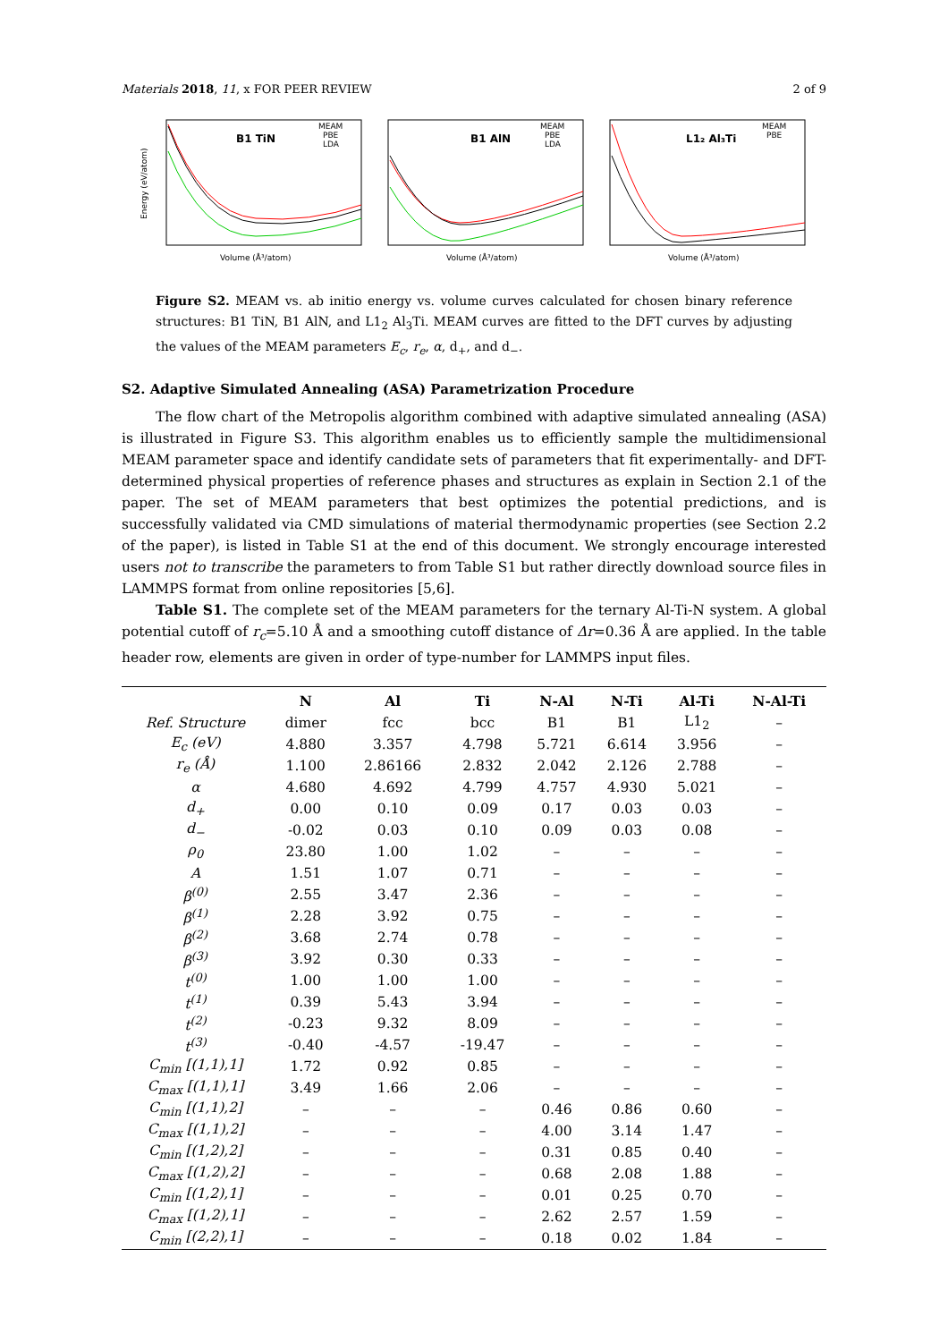Materials 2018, 11, x FOR PEER REVIEW 2 of 9
Energy (eV/atom)
B1 TiN
MEAM
PBE
LDA
Volume (Å³/atom)
B1 AlN
MEAM
PBE
LDA
Volume (Å³/atom)
L1₂ Al₃Ti
MEAM
PBE
Volume (Å³/atom)
Figure S2. MEAM vs. ab initio energy vs. volume curves calculated for chosen binary reference structures: B1 TiN, B1 AlN, and L1<sub>2</sub> Al<sub>3</sub>Ti. MEAM curves are fitted to the DFT curves by adjusting the values of the MEAM parameters E<sub>c</sub>, r<sub>e</sub>, α, d<sub>+</sub>, and d<sub>−</sub>.
S2. Adaptive Simulated Annealing (ASA) Parametrization Procedure
The flow chart of the Metropolis algorithm combined with adaptive simulated annealing (ASA) is illustrated in Figure S3. This algorithm enables us to efficiently sample the multidimensional MEAM parameter space and identify candidate sets of parameters that fit experimentally- and DFT-determined physical properties of reference phases and structures as explain in Section 2.1 of the paper. The set of MEAM parameters that best optimizes the potential predictions, and is successfully validated via CMD simulations of material thermodynamic properties (see Section 2.2 of the paper), is listed in Table S1 at the end of this document. We strongly encourage interested users not to transcribe the parameters to from Table S1 but rather directly download source files in LAMMPS format from online repositories [5,6].
Table S1. The complete set of the MEAM parameters for the ternary Al-Ti-N system. A global potential cutoff of r<sub>c</sub>=5.10 Å and a smoothing cutoff distance of Δr=0.36 Å are applied. In the table header row, elements are given in order of type-number for LAMMPS input files.
| | N | Al | Ti | N-Al | N-Ti | Al-Ti | N-Al-Ti |
| --- | --- | --- | --- | --- | --- | --- | --- |
| Ref. Structure | dimer | fcc | bcc | B1 | B1 | L1<sub>2</sub> | – |
| E<sub>c</sub> (eV) | 4.880 | 3.357 | 4.798 | 5.721 | 6.614 | 3.956 | – |
| r<sub>e</sub> (Å) | 1.100 | 2.86166 | 2.832 | 2.042 | 2.126 | 2.788 | – |
| α | 4.680 | 4.692 | 4.799 | 4.757 | 4.930 | 5.021 | – |
| d<sub>+</sub> | 0.00 | 0.10 | 0.09 | 0.17 | 0.03 | 0.03 | – |
| d<sub>−</sub> | -0.02 | 0.03 | 0.10 | 0.09 | 0.03 | 0.08 | – |
| ρ<sub>0</sub> | 23.80 | 1.00 | 1.02 | – | – | – | – |
| A | 1.51 | 1.07 | 0.71 | – | – | – | – |
| β<sup>(0)</sup> | 2.55 | 3.47 | 2.36 | – | – | – | – |
| β<sup>(1)</sup> | 2.28 | 3.92 | 0.75 | – | – | – | – |
| β<sup>(2)</sup> | 3.68 | 2.74 | 0.78 | – | – | – | – |
| β<sup>(3)</sup> | 3.92 | 0.30 | 0.33 | – | – | – | – |
| t<sup>(0)</sup> | 1.00 | 1.00 | 1.00 | – | – | – | – |
| t<sup>(1)</sup> | 0.39 | 5.43 | 3.94 | – | – | – | – |
| t<sup>(2)</sup> | -0.23 | 9.32 | 8.09 | – | – | – | – |
| t<sup>(3)</sup> | -0.40 | -4.57 | -19.47 | – | – | – | – |
| C<sub>min</sub> [(1,1),1] | 1.72 | 0.92 | 0.85 | – | – | – | – |
| C<sub>max</sub> [(1,1),1] | 3.49 | 1.66 | 2.06 | – | – | – | – |
| C<sub>min</sub> [(1,1),2] | – | – | – | 0.46 | 0.86 | 0.60 | – |
| C<sub>max</sub> [(1,1),2] | – | – | – | 4.00 | 3.14 | 1.47 | – |
| C<sub>min</sub> [(1,2),2] | – | – | – | 0.31 | 0.85 | 0.40 | – |
| C<sub>max</sub> [(1,2),2] | – | – | – | 0.68 | 2.08 | 1.88 | – |
| C<sub>min</sub> [(1,2),1] | – | – | – | 0.01 | 0.25 | 0.70 | – |
| C<sub>max</sub> [(1,2),1] | – | – | – | 2.62 | 2.57 | 1.59 | – |
| C<sub>min</sub> [(2,2),1] | – | – | – | 0.18 | 0.02 | 1.84 | – |